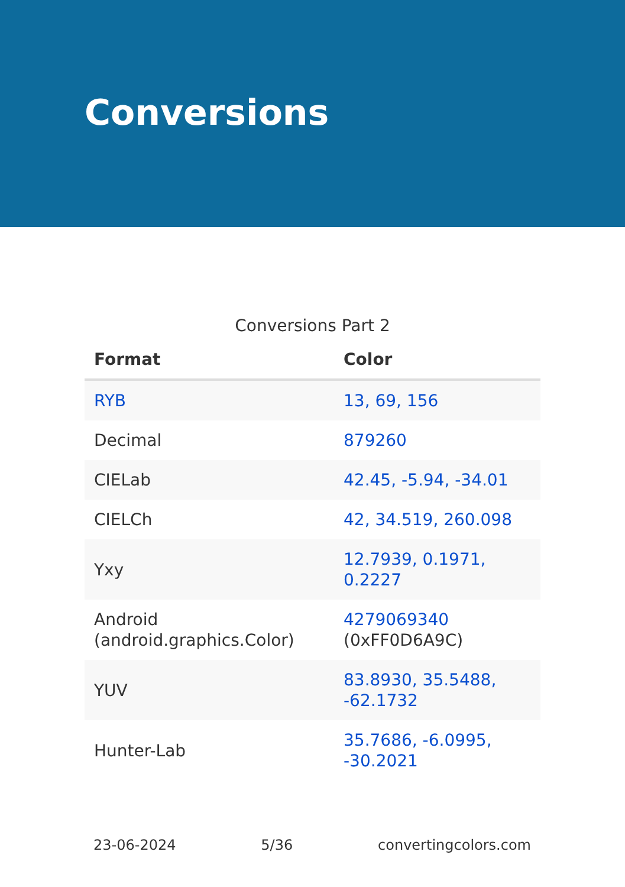Conversions
Conversions Part 2
| Format | Color |
| --- | --- |
| RYB | 13, 69, 156 |
| Decimal | 879260 |
| CIELab | 42.45, -5.94, -34.01 |
| CIELCh | 42, 34.519, 260.098 |
| Yxy | 12.7939, 0.1971, 0.2227 |
| Android (android.graphics.Color) | 4279069340 (0xFF0D6A9C) |
| YUV | 83.8930, 35.5488, -62.1732 |
| Hunter-Lab | 35.7686, -6.0995, -30.2021 |
23-06-2024 5/36 convertingcolors.com